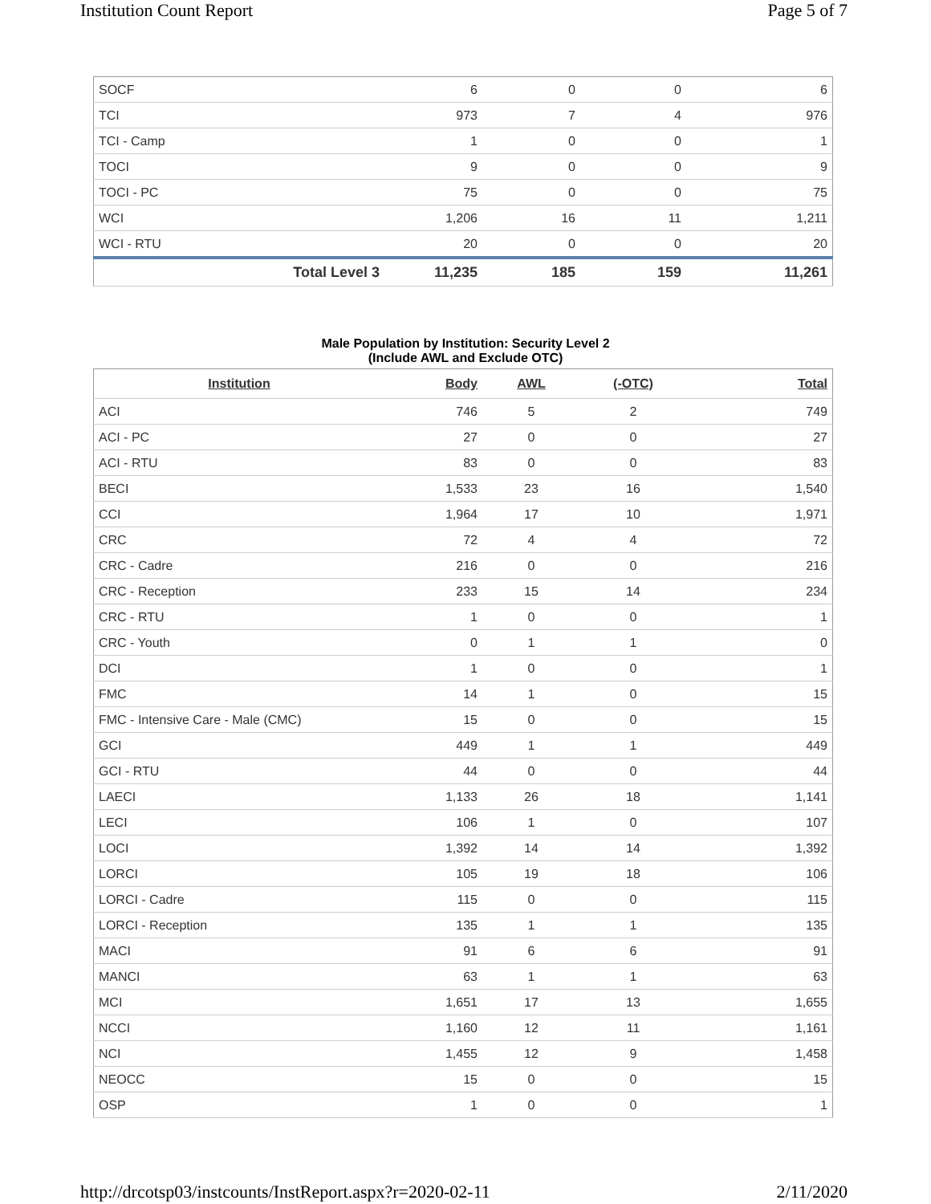Institution Count Report Page 5 of 7
| SOCF | 6 | 0 | 0 | 6 |
| TCI | 973 | 7 | 4 | 976 |
| TCI - Camp | 1 | 0 | 0 | 1 |
| TOCI | 9 | 0 | 0 | 9 |
| TOCI - PC | 75 | 0 | 0 | 75 |
| WCI | 1,206 | 16 | 11 | 1,211 |
| WCI - RTU | 20 | 0 | 0 | 20 |
| Total Level 3 | 11,235 | 185 | 159 | 11,261 |
Male Population by Institution: Security Level 2
(Include AWL and Exclude OTC)
| Institution | Body | AWL | (-OTC) | Total |
| --- | --- | --- | --- | --- |
| ACI | 746 | 5 | 2 | 749 |
| ACI - PC | 27 | 0 | 0 | 27 |
| ACI - RTU | 83 | 0 | 0 | 83 |
| BECI | 1,533 | 23 | 16 | 1,540 |
| CCI | 1,964 | 17 | 10 | 1,971 |
| CRC | 72 | 4 | 4 | 72 |
| CRC - Cadre | 216 | 0 | 0 | 216 |
| CRC - Reception | 233 | 15 | 14 | 234 |
| CRC - RTU | 1 | 0 | 0 | 1 |
| CRC - Youth | 0 | 1 | 1 | 0 |
| DCI | 1 | 0 | 0 | 1 |
| FMC | 14 | 1 | 0 | 15 |
| FMC - Intensive Care - Male (CMC) | 15 | 0 | 0 | 15 |
| GCI | 449 | 1 | 1 | 449 |
| GCI - RTU | 44 | 0 | 0 | 44 |
| LAECI | 1,133 | 26 | 18 | 1,141 |
| LECI | 106 | 1 | 0 | 107 |
| LOCI | 1,392 | 14 | 14 | 1,392 |
| LORCI | 105 | 19 | 18 | 106 |
| LORCI - Cadre | 115 | 0 | 0 | 115 |
| LORCI - Reception | 135 | 1 | 1 | 135 |
| MACI | 91 | 6 | 6 | 91 |
| MANCI | 63 | 1 | 1 | 63 |
| MCI | 1,651 | 17 | 13 | 1,655 |
| NCCI | 1,160 | 12 | 11 | 1,161 |
| NCI | 1,455 | 12 | 9 | 1,458 |
| NEOCC | 15 | 0 | 0 | 15 |
| OSP | 1 | 0 | 0 | 1 |
http://drcotsp03/instcounts/InstReport.aspx?r=2020-02-11 2/11/2020